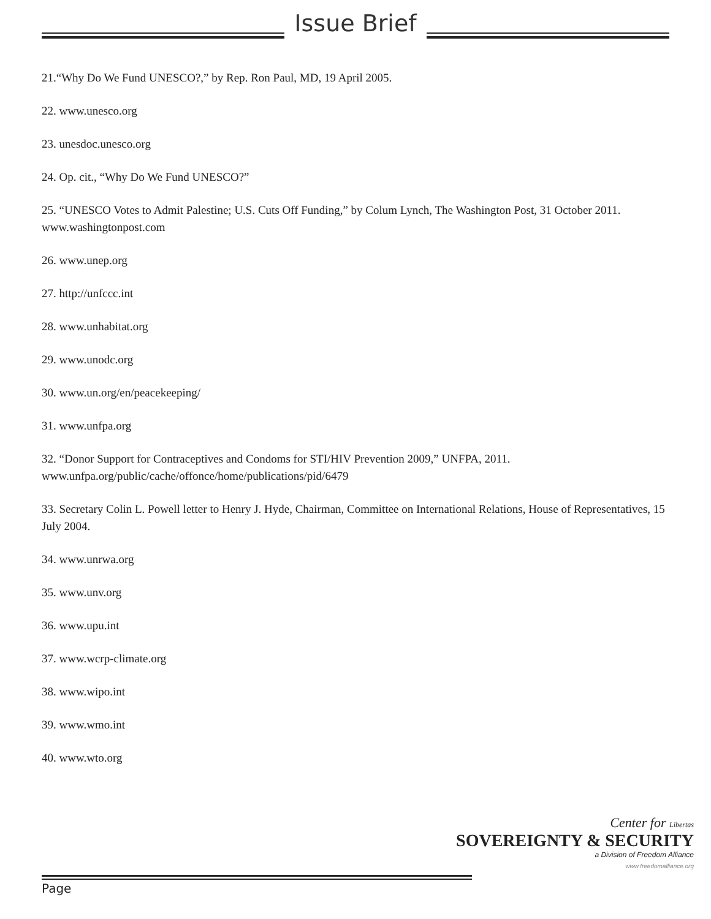Issue Brief
21.“Why Do We Fund UNESCO?,” by Rep. Ron Paul, MD, 19 April 2005.
22. www.unesco.org
23. unesdoc.unesco.org
24. Op. cit., “Why Do We Fund UNESCO?”
25. “UNESCO Votes to Admit Palestine; U.S. Cuts Off Funding,” by Colum Lynch, The Washington Post, 31 October 2011. www.washingtonpost.com
26. www.unep.org
27. http://unfccc.int
28. www.unhabitat.org
29. www.unodc.org
30. www.un.org/en/peacekeeping/
31. www.unfpa.org
32. “Donor Support for Contraceptives and Condoms for STI/HIV Prevention 2009,” UNFPA, 2011. www.unfpa.org/public/cache/offonce/home/publications/pid/6479
33. Secretary Colin L. Powell letter to Henry J. Hyde, Chairman, Committee on International Relations, House of Representatives, 15 July 2004.
34. www.unrwa.org
35. www.unv.org
36. www.upu.int
37. www.wcrp-climate.org
38. www.wipo.int
39. www.wmo.int
40. www.wto.org
Center for Libertas
SOVEREIGNTY & SECURITY
a Division of Freedom Alliance
www.freedomalliance.org
Page